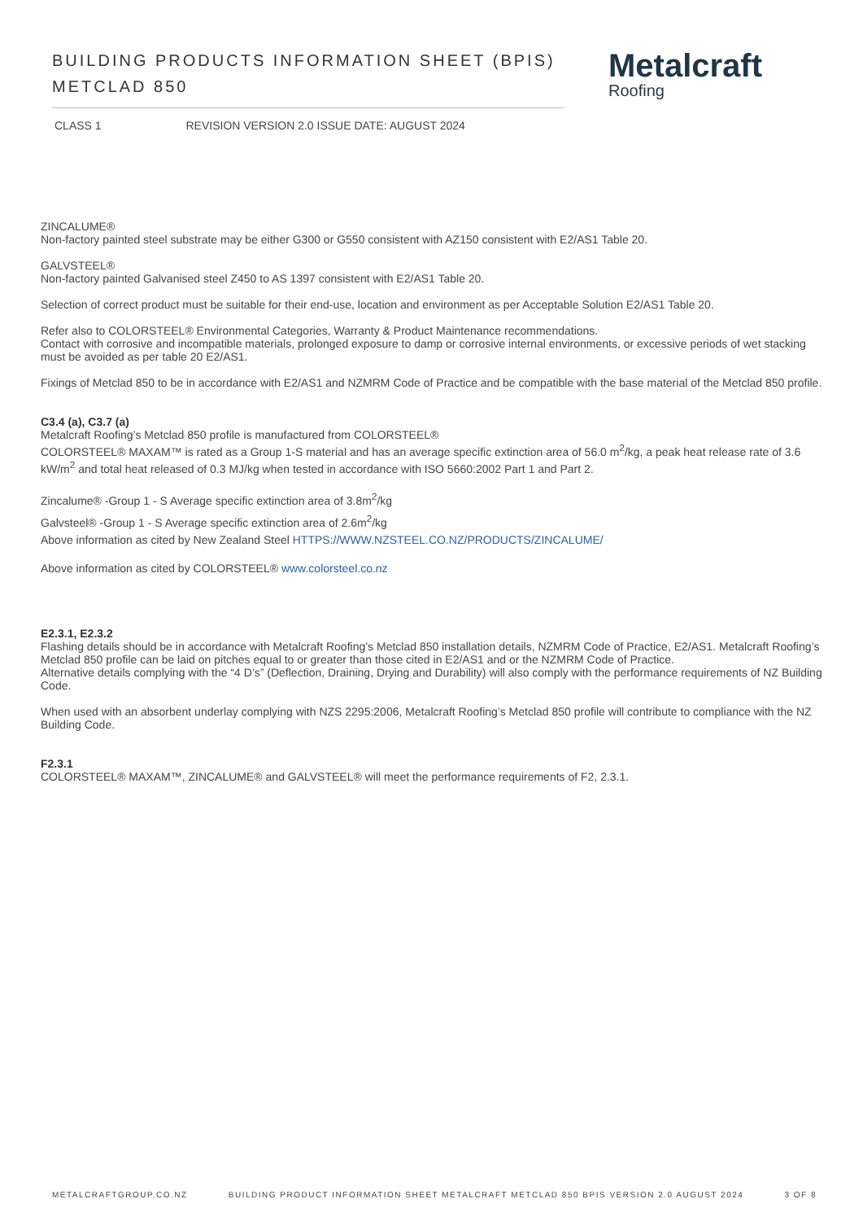BUILDING PRODUCTS INFORMATION SHEET (BPIS)
METCLAD 850
Metalcraft
Roofing
CLASS 1 REVISION VERSION 2.0 ISSUE DATE: AUGUST 2024
ZINCALUME®
Non-factory painted steel substrate may be either G300 or G550 consistent with AZ150 consistent with E2/AS1 Table 20.
GALVSTEEL®
Non-factory painted Galvanised steel Z450 to AS 1397 consistent with E2/AS1 Table 20.
Selection of correct product must be suitable for their end-use, location and environment as per Acceptable Solution E2/AS1 Table 20.
Refer also to COLORSTEEL® Environmental Categories, Warranty & Product Maintenance recommendations.
Contact with corrosive and incompatible materials, prolonged exposure to damp or corrosive internal environments, or excessive periods of wet stacking must be avoided as per table 20 E2/AS1.
Fixings of Metclad 850 to be in accordance with E2/AS1 and NZMRM Code of Practice and be compatible with the base material of the Metclad 850 profile.
C3.4 (a), C3.7 (a)
Metalcraft Roofing’s Metclad 850 profile is manufactured from COLORSTEEL®
COLORSTEEL® MAXAM™ is rated as a Group 1-S material and has an average specific extinction area of 56.0 m<sup>2</sup>/kg, a peak heat release rate of 3.6 kW/m<sup>2</sup> and total heat released of 0.3 MJ/kg when tested in accordance with ISO 5660:2002 Part 1 and Part 2.
Zincalume® -Group 1 - S Average specific extinction area of 3.8m<sup>2</sup>/kg
Galvsteel® -Group 1 - S Average specific extinction area of 2.6m<sup>2</sup>/kg
Above information as cited by New Zealand Steel HTTPS://WWW.NZSTEEL.CO.NZ/PRODUCTS/ZINCALUME/
Above information as cited by COLORSTEEL® www.colorsteel.co.nz
E2.3.1, E2.3.2
Flashing details should be in accordance with Metalcraft Roofing’s Metclad 850 installation details, NZMRM Code of Practice, E2/AS1. Metalcraft Roofing’s Metclad 850 profile can be laid on pitches equal to or greater than those cited in E2/AS1 and or the NZMRM Code of Practice.
Alternative details complying with the “4 D’s” (Deflection, Draining, Drying and Durability) will also comply with the performance requirements of NZ Building Code.
When used with an absorbent underlay complying with NZS 2295:2006, Metalcraft Roofing’s Metclad 850 profile will contribute to compliance with the NZ Building Code.
F2.3.1
COLORSTEEL® MAXAM™, ZINCALUME® and GALVSTEEL® will meet the performance requirements of F2, 2.3.1.
METALCRAFTGROUP.CO.NZ BUILDING PRODUCT INFORMATION SHEET METALCRAFT METCLAD 850 BPIS VERSION 2.0 AUGUST 2024 3 OF 8